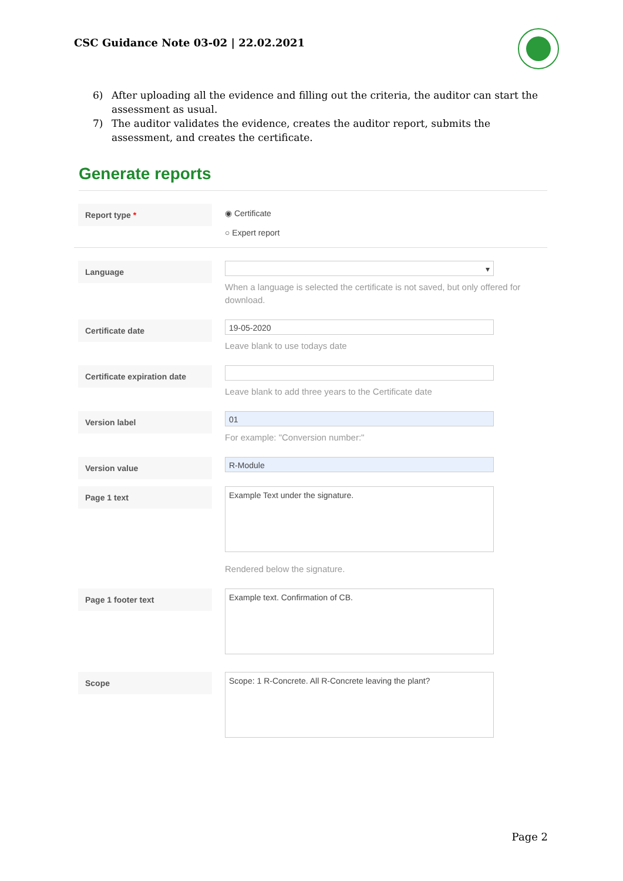CSC Guidance Note 03-02 | 22.02.2021
6) After uploading all the evidence and filling out the criteria, the auditor can start the assessment as usual.
7) The auditor validates the evidence, creates the auditor report, submits the assessment, and creates the certificate.
Generate reports
Report type *
◉ Certificate
○ Expert report
Language
▾
When a language is selected the certificate is not saved, but only offered for download.
Certificate date
19-05-2020
Leave blank to use todays date
Certificate expiration date
Leave blank to add three years to the Certificate date
Version label
01
For example: "Conversion number:"
Version value
R-Module
Page 1 text
Example Text under the signature.
Rendered below the signature.
Page 1 footer text
Example text. Confirmation of CB.
Scope
Scope: 1 R-Concrete. All R-Concrete leaving the plant?
Page 2